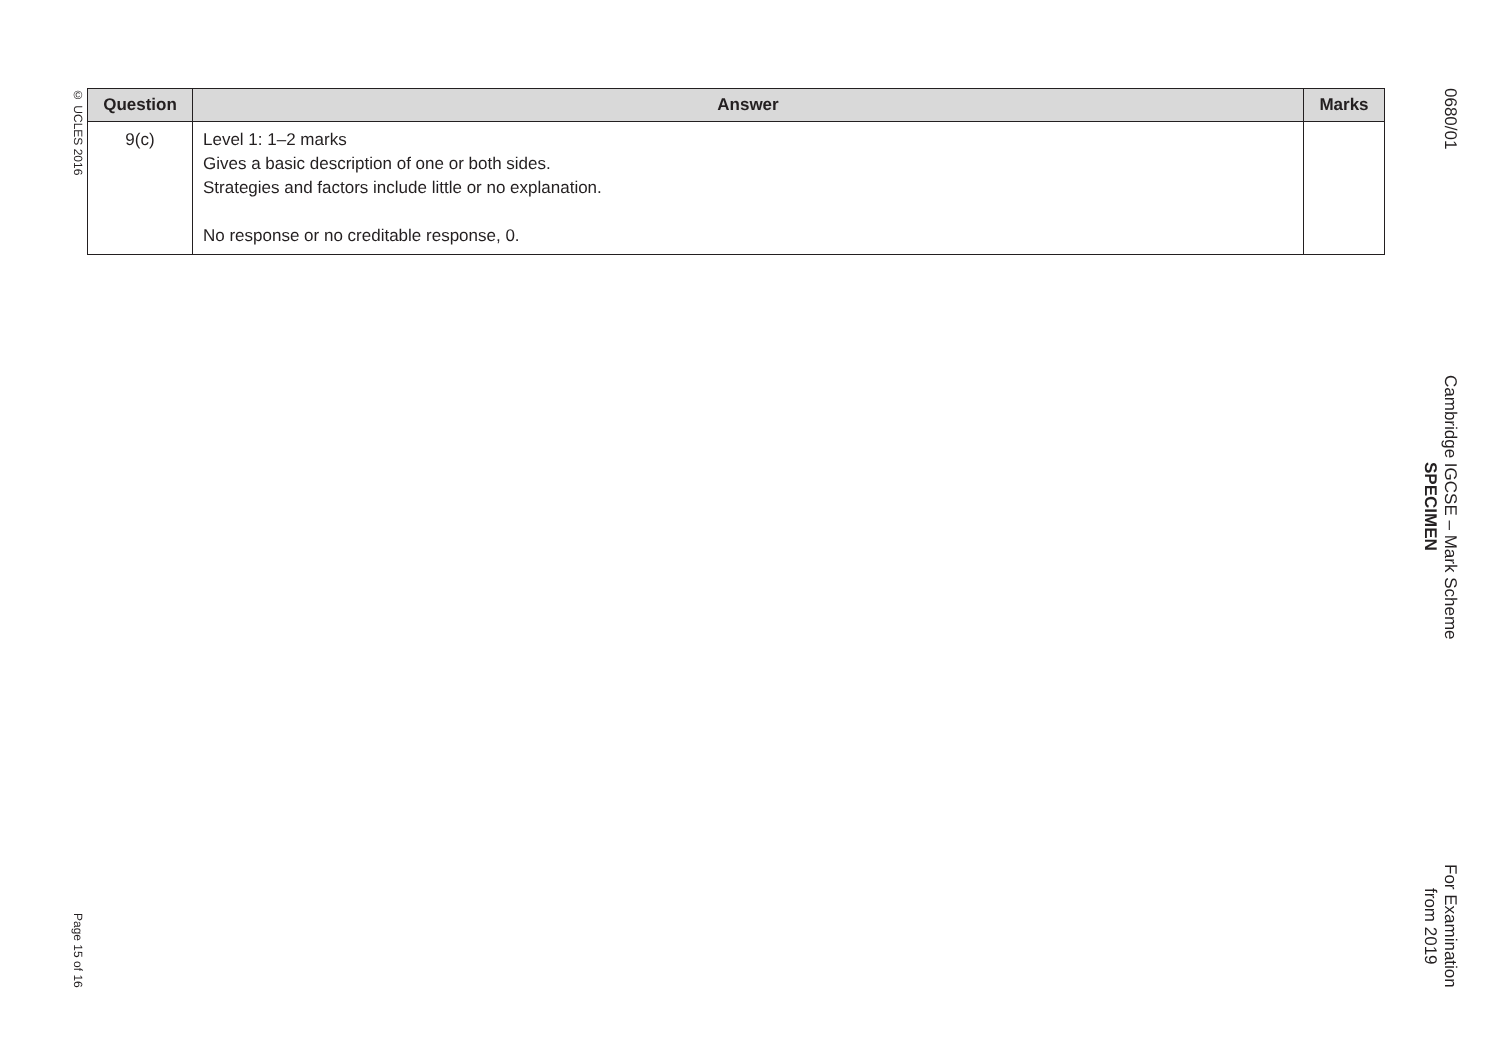© UCLES 2016 Page 15 of 16
| Question | Answer | Marks |
| --- | --- | --- |
| 9(c) | Level 1: 1–2 marks Gives a basic description of one or both sides. Strategies and factors include little or no explanation. No response or no creditable response, 0. | |
0680/01 Cambridge IGCSE – Mark Scheme
SPECIMEN For Examination
from 2019